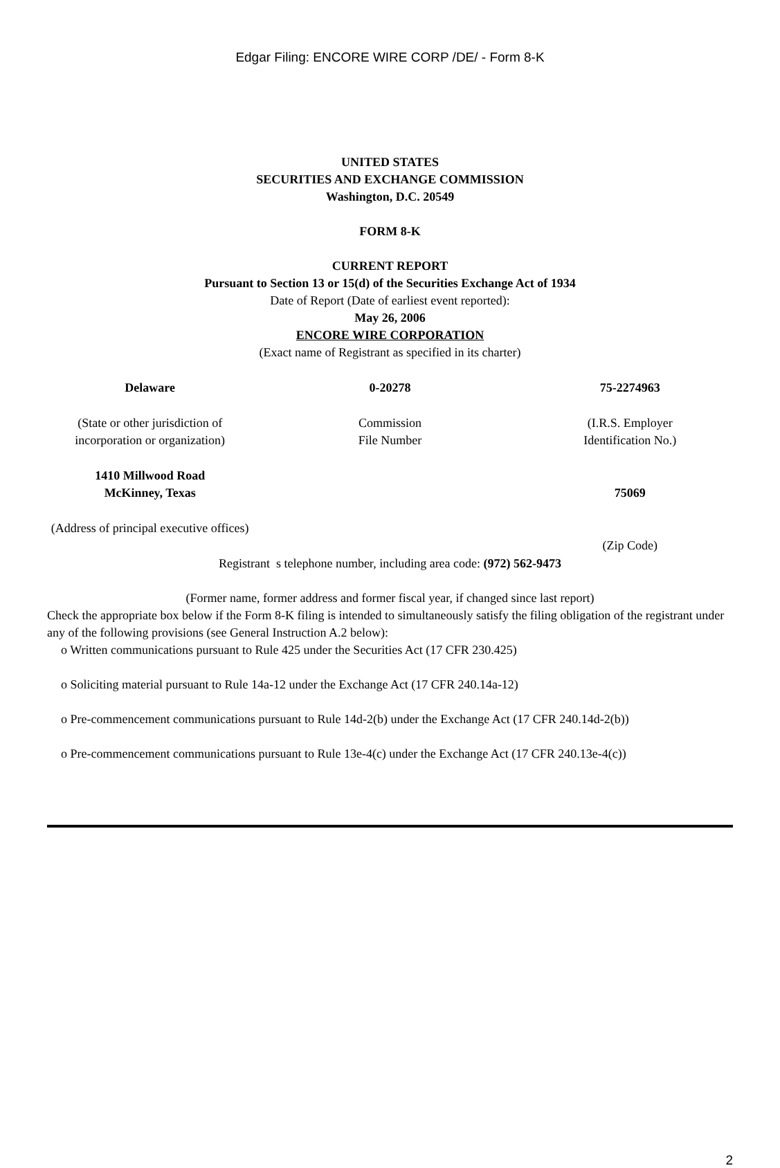Edgar Filing: ENCORE WIRE CORP /DE/ - Form 8-K
UNITED STATES
SECURITIES AND EXCHANGE COMMISSION
Washington, D.C. 20549
FORM 8-K
CURRENT REPORT
Pursuant to Section 13 or 15(d) of the Securities Exchange Act of 1934
Date of Report (Date of earliest event reported):
May 26, 2006
ENCORE WIRE CORPORATION
(Exact name of Registrant as specified in its charter)
| Delaware | 0-20278 | 75-2274963 |
| (State or other jurisdiction of incorporation or organization) | Commission File Number | (I.R.S. Employer Identification No.) |
| 1410 Millwood Road McKinney, Texas | | 75069 |
| (Address of principal executive offices) | | (Zip Code) |
Registrant s telephone number, including area code: (972) 562-9473
(Former name, former address and former fiscal year, if changed since last report)
Check the appropriate box below if the Form 8-K filing is intended to simultaneously satisfy the filing obligation of the registrant under any of the following provisions (see General Instruction A.2 below):
o Written communications pursuant to Rule 425 under the Securities Act (17 CFR 230.425)
o Soliciting material pursuant to Rule 14a-12 under the Exchange Act (17 CFR 240.14a-12)
o Pre-commencement communications pursuant to Rule 14d-2(b) under the Exchange Act (17 CFR 240.14d-2(b))
o Pre-commencement communications pursuant to Rule 13e-4(c) under the Exchange Act (17 CFR 240.13e-4(c))
2